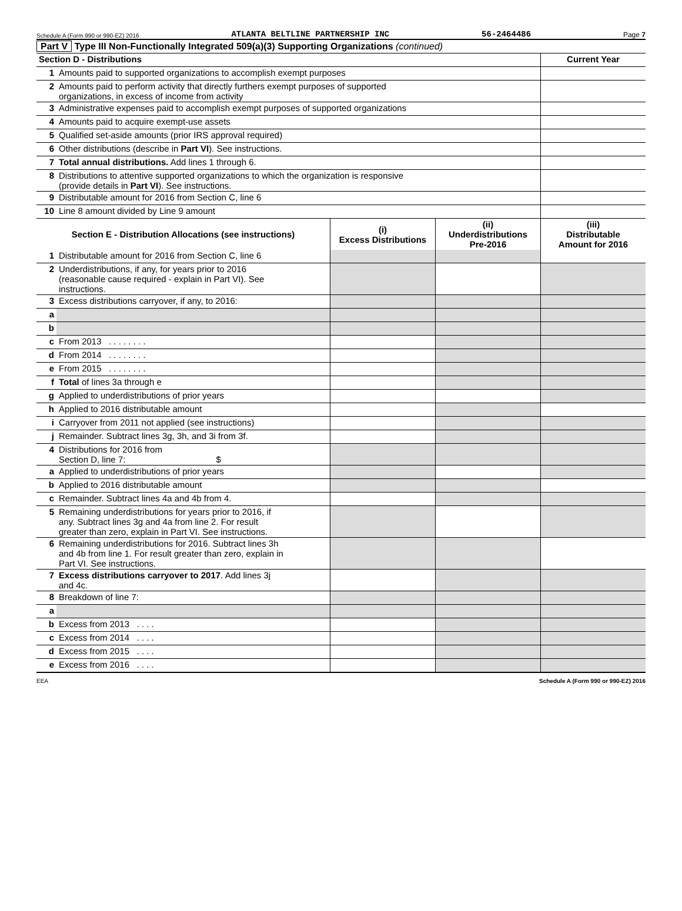Schedule A (Form 990 or 990-EZ) 2016 ATLANTA BELTLINE PARTNERSHIP INC 56-2464486 Page 7
Part V Type III Non-Functionally Integrated 509(a)(3) Supporting Organizations (continued)
| Section D - Distributions | | Current Year |
| 1 | Amounts paid to supported organizations to accomplish exempt purposes | |
| 2 | Amounts paid to perform activity that directly furthers exempt purposes of supported organizations, in excess of income from activity | |
| 3 | Administrative expenses paid to accomplish exempt purposes of supported organizations | |
| 4 | Amounts paid to acquire exempt-use assets | |
| 5 | Qualified set-aside amounts (prior IRS approval required) | |
| 6 | Other distributions (describe in Part VI ). See instructions. | |
| 7 | Total annual distributions. Add lines 1 through 6. | |
| 8 | Distributions to attentive supported organizations to which the organization is responsive (provide details in Part VI ). See instructions. | |
| 9 | Distributable amount for 2016 from Section C, line 6 | |
| 10 | Line 8 amount divided by Line 9 amount | |
| Section E - Distribution Allocations (see instructions) | | (i) Excess Distributions | (ii) Underdistributions Pre-2016 | (iii) Distributable Amount for 2016 |
| --- | --- | --- | --- | --- |
| 1 | Distributable amount for 2016 from Section C, line 6 | | | |
| 2 | Underdistributions, if any, for years prior to 2016 (reasonable cause required - explain in Part VI). See instructions. | | | |
| 3 | Excess distributions carryover, if any, to 2016: | | | |
| a | | | | |
| b | | | | |
| c | From 2013 . . . . . . . . | | | |
| d | From 2014 . . . . . . . . | | | |
| e | From 2015 . . . . . . . . | | | |
| f | Total of lines 3a through e | | | |
| g | Applied to underdistributions of prior years | | | |
| h | Applied to 2016 distributable amount | | | |
| i | Carryover from 2011 not applied (see instructions) | | | |
| j | Remainder. Subtract lines 3g, 3h, and 3i from 3f. | | | |
| 4 | Distributions for 2016 from Section D, line 7: $ | | | |
| a | Applied to underdistributions of prior years | | | |
| b | Applied to 2016 distributable amount | | | |
| c | Remainder. Subtract lines 4a and 4b from 4. | | | |
| 5 | Remaining underdistributions for years prior to 2016, if any. Subtract lines 3g and 4a from line 2. For result greater than zero, explain in Part VI. See instructions. | | | |
| 6 | Remaining underdistributions for 2016. Subtract lines 3h and 4b from line 1. For result greater than zero, explain in Part VI. See instructions. | | | |
| 7 | Excess distributions carryover to 2017 . Add lines 3j and 4c. | | | |
| 8 | Breakdown of line 7: | | | |
| a | | | | |
| b | Excess from 2013 . . . . | | | |
| c | Excess from 2014 . . . . | | | |
| d | Excess from 2015 . . . . | | | |
| e | Excess from 2016 . . . . | | | |
EEA Schedule A (Form 990 or 990-EZ) 2016